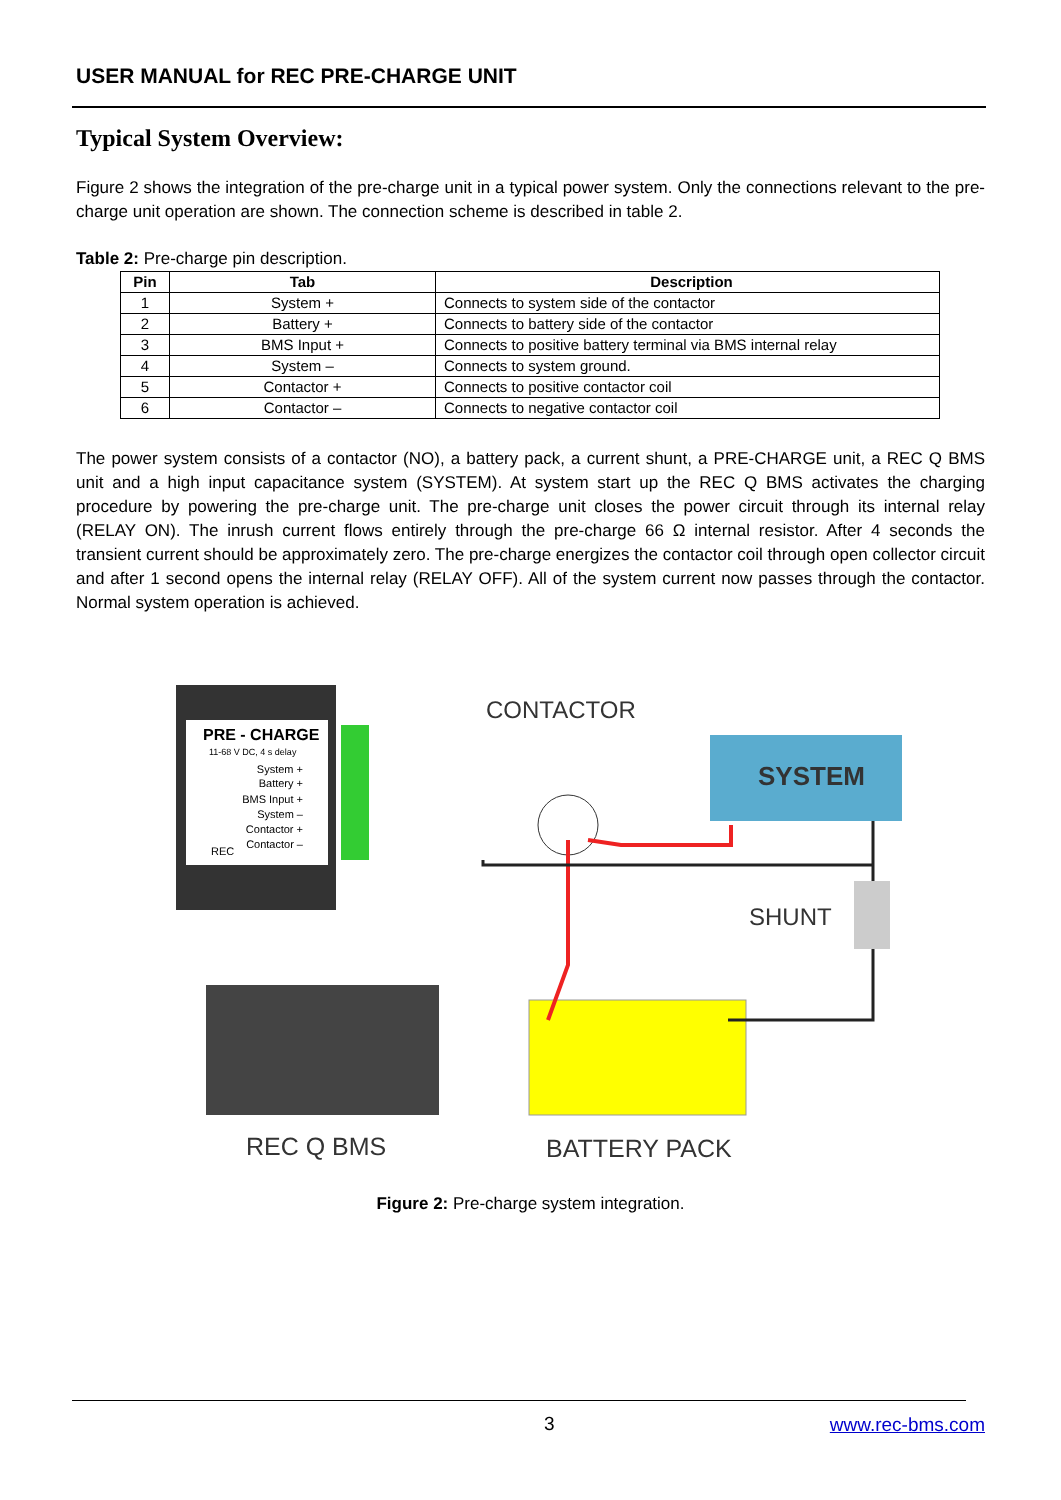USER MANUAL for REC PRE-CHARGE UNIT
Typical System Overview:
Figure 2 shows the integration of the pre-charge unit in a typical power system. Only the connections relevant to the pre-charge unit operation are shown. The connection scheme is described in table 2.
Table 2: Pre-charge pin description.
| Pin | Tab | Description |
| --- | --- | --- |
| 1 | System + | Connects to system side of the contactor |
| 2 | Battery + | Connects to battery side of the contactor |
| 3 | BMS Input + | Connects to positive battery terminal via BMS internal relay |
| 4 | System – | Connects to system ground. |
| 5 | Contactor + | Connects to positive contactor coil |
| 6 | Contactor – | Connects to negative contactor coil |
The power system consists of a contactor (NO), a battery pack, a current shunt, a PRE-CHARGE unit, a REC Q BMS unit and a high input capacitance system (SYSTEM). At system start up the REC Q BMS activates the charging procedure by powering the pre-charge unit. The pre-charge unit closes the power circuit through its internal relay (RELAY ON). The inrush current flows entirely through the pre-charge 66 Ω internal resistor. After 4 seconds the transient current should be approximately zero. The pre-charge energizes the contactor coil through open collector circuit and after 1 second opens the internal relay (RELAY OFF). All of the system current now passes through the contactor. Normal system operation is achieved.
PRE - CHARGE
11-68 V DC, 4 s delay
REC
System +
Battery +
BMS Input +
System –
Contactor +
Contactor –
CONTACTOR
SYSTEM
SHUNT
REC Q BMS
BATTERY PACK
Figure 2: Pre-charge system integration.
3 www.rec-bms.com